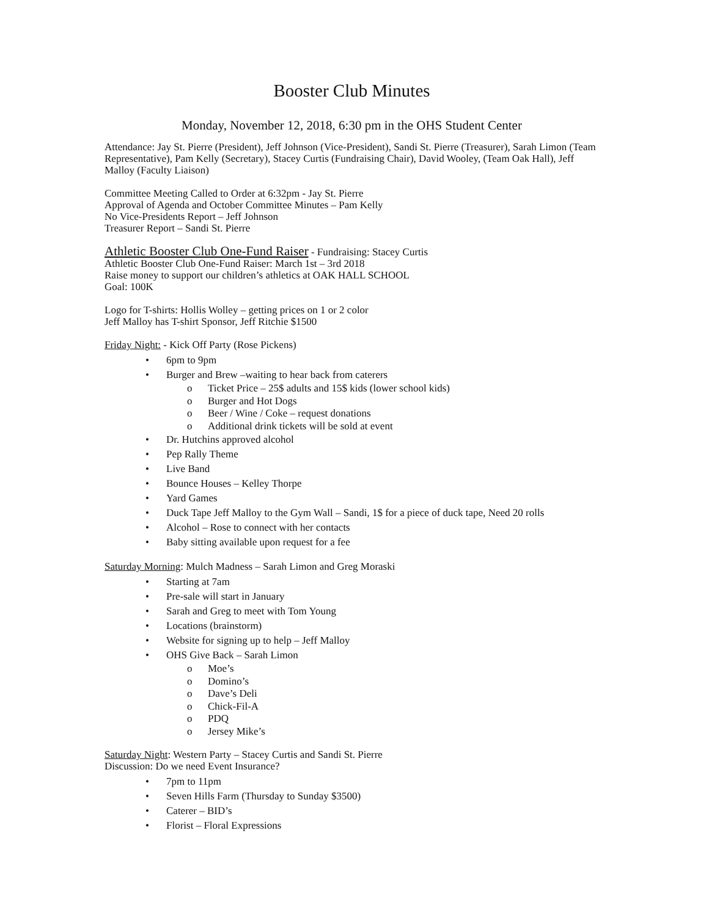Booster Club Minutes
Monday, November 12, 2018, 6:30 pm in the OHS Student Center
Attendance: Jay St. Pierre (President), Jeff Johnson (Vice-President), Sandi St. Pierre (Treasurer), Sarah Limon (Team Representative), Pam Kelly (Secretary), Stacey Curtis (Fundraising Chair), David Wooley, (Team Oak Hall), Jeff Malloy (Faculty Liaison)
Committee Meeting Called to Order at 6:32pm - Jay St. Pierre
Approval of Agenda and October Committee Minutes – Pam Kelly
No Vice-Presidents Report – Jeff Johnson
Treasurer Report – Sandi St. Pierre
Athletic Booster Club One-Fund Raiser - Fundraising: Stacey Curtis
Athletic Booster Club One-Fund Raiser: March 1st – 3rd 2018
Raise money to support our children’s athletics at OAK HALL SCHOOL
Goal: 100K
Logo for T-shirts: Hollis Wolley – getting prices on 1 or 2 color
Jeff Malloy has T-shirt Sponsor, Jeff Ritchie $1500
Friday Night: - Kick Off Party (Rose Pickens)
• 6pm to 9pm
• Burger and Brew –waiting to hear back from caterers
o Ticket Price – 25$ adults and 15$ kids (lower school kids)
o Burger and Hot Dogs
o Beer / Wine / Coke – request donations
o Additional drink tickets will be sold at event
• Dr. Hutchins approved alcohol
• Pep Rally Theme
• Live Band
• Bounce Houses – Kelley Thorpe
• Yard Games
• Duck Tape Jeff Malloy to the Gym Wall – Sandi, 1$ for a piece of duck tape, Need 20 rolls
• Alcohol – Rose to connect with her contacts
• Baby sitting available upon request for a fee
Saturday Morning: Mulch Madness – Sarah Limon and Greg Moraski
• Starting at 7am
• Pre-sale will start in January
• Sarah and Greg to meet with Tom Young
• Locations (brainstorm)
• Website for signing up to help – Jeff Malloy
• OHS Give Back – Sarah Limon
o Moe’s
o Domino’s
o Dave’s Deli
o Chick-Fil-A
o PDQ
o Jersey Mike’s
Saturday Night: Western Party – Stacey Curtis and Sandi St. Pierre
Discussion: Do we need Event Insurance?
• 7pm to 11pm
• Seven Hills Farm (Thursday to Sunday $3500)
• Caterer – BID’s
• Florist – Floral Expressions